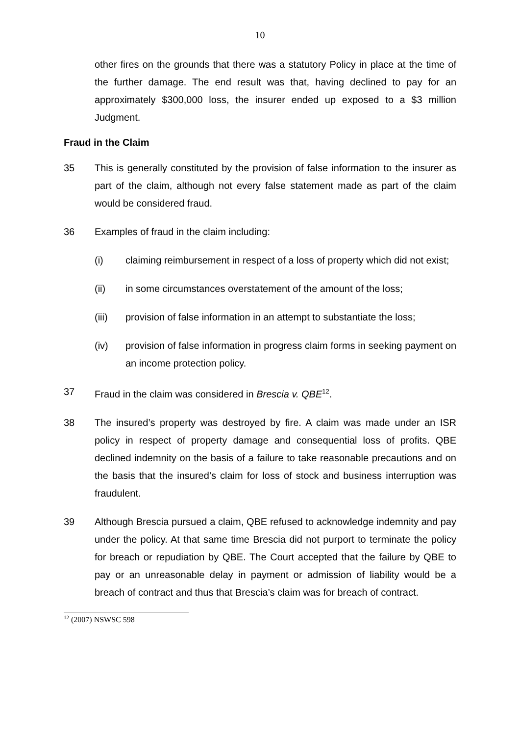10
other fires on the grounds that there was a statutory Policy in place at the time of the further damage. The end result was that, having declined to pay for an approximately $300,000 loss, the insurer ended up exposed to a $3 million Judgment.
Fraud in the Claim
35 This is generally constituted by the provision of false information to the insurer as part of the claim, although not every false statement made as part of the claim would be considered fraud.
36 Examples of fraud in the claim including:
(i) claiming reimbursement in respect of a loss of property which did not exist;
(ii) in some circumstances overstatement of the amount of the loss;
(iii) provision of false information in an attempt to substantiate the loss;
(iv) provision of false information in progress claim forms in seeking payment on an income protection policy.
37 Fraud in the claim was considered in Brescia v. QBE<sup>12</sup>.
38 The insured’s property was destroyed by fire. A claim was made under an ISR policy in respect of property damage and consequential loss of profits. QBE declined indemnity on the basis of a failure to take reasonable precautions and on the basis that the insured’s claim for loss of stock and business interruption was fraudulent.
39 Although Brescia pursued a claim, QBE refused to acknowledge indemnity and pay under the policy. At that same time Brescia did not purport to terminate the policy for breach or repudiation by QBE. The Court accepted that the failure by QBE to pay or an unreasonable delay in payment or admission of liability would be a breach of contract and thus that Brescia’s claim was for breach of contract.
<sup>12</sup> (2007) NSWSC 598